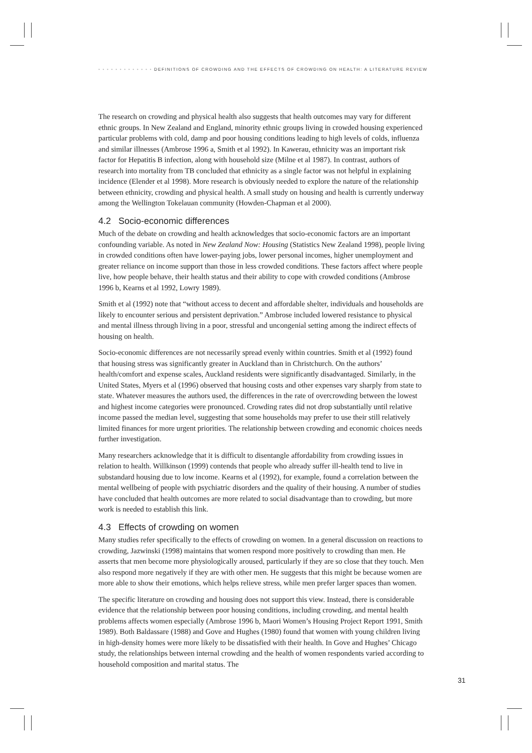• • • • • • • • • • • • • DEFINITIONS OF CROWDING AND THE EFFECTS OF CROWDING ON HEALTH: A LITERATURE REVIEW
The research on crowding and physical health also suggests that health outcomes may vary for different ethnic groups. In New Zealand and England, minority ethnic groups living in crowded housing experienced particular problems with cold, damp and poor housing conditions leading to high levels of colds, influenza and similar illnesses (Ambrose 1996 a, Smith et al 1992). In Kawerau, ethnicity was an important risk factor for Hepatitis B infection, along with household size (Milne et al 1987). In contrast, authors of research into mortality from TB concluded that ethnicity as a single factor was not helpful in explaining incidence (Elender et al 1998). More research is obviously needed to explore the nature of the relationship between ethnicity, crowding and physical health. A small study on housing and health is currently underway among the Wellington Tokelauan community (Howden-Chapman et al 2000).
4.2 Socio-economic differences
Much of the debate on crowding and health acknowledges that socio-economic factors are an important confounding variable. As noted in New Zealand Now: Housing (Statistics New Zealand 1998), people living in crowded conditions often have lower-paying jobs, lower personal incomes, higher unemployment and greater reliance on income support than those in less crowded conditions. These factors affect where people live, how people behave, their health status and their ability to cope with crowded conditions (Ambrose 1996 b, Kearns et al 1992, Lowry 1989).
Smith et al (1992) note that “without access to decent and affordable shelter, individuals and households are likely to encounter serious and persistent deprivation.” Ambrose included lowered resistance to physical and mental illness through living in a poor, stressful and uncongenial setting among the indirect effects of housing on health.
Socio-economic differences are not necessarily spread evenly within countries. Smith et al (1992) found that housing stress was significantly greater in Auckland than in Christchurch. On the authors’ health/comfort and expense scales, Auckland residents were significantly disadvantaged. Similarly, in the United States, Myers et al (1996) observed that housing costs and other expenses vary sharply from state to state. Whatever measures the authors used, the differences in the rate of overcrowding between the lowest and highest income categories were pronounced. Crowding rates did not drop substantially until relative income passed the median level, suggesting that some households may prefer to use their still relatively limited finances for more urgent priorities. The relationship between crowding and economic choices needs further investigation.
Many researchers acknowledge that it is difficult to disentangle affordability from crowding issues in relation to health. Willkinson (1999) contends that people who already suffer ill-health tend to live in substandard housing due to low income. Kearns et al (1992), for example, found a correlation between the mental wellbeing of people with psychiatric disorders and the quality of their housing. A number of studies have concluded that health outcomes are more related to social disadvantage than to crowding, but more work is needed to establish this link.
4.3 Effects of crowding on women
Many studies refer specifically to the effects of crowding on women. In a general discussion on reactions to crowding, Jazwinski (1998) maintains that women respond more positively to crowding than men. He asserts that men become more physiologically aroused, particularly if they are so close that they touch. Men also respond more negatively if they are with other men. He suggests that this might be because women are more able to show their emotions, which helps relieve stress, while men prefer larger spaces than women.
The specific literature on crowding and housing does not support this view. Instead, there is considerable evidence that the relationship between poor housing conditions, including crowding, and mental health problems affects women especially (Ambrose 1996 b, Maori Women’s Housing Project Report 1991, Smith 1989). Both Baldassare (1988) and Gove and Hughes (1980) found that women with young children living in high-density homes were more likely to be dissatisfied with their health. In Gove and Hughes’ Chicago study, the relationships between internal crowding and the health of women respondents varied according to household composition and marital status. The
31